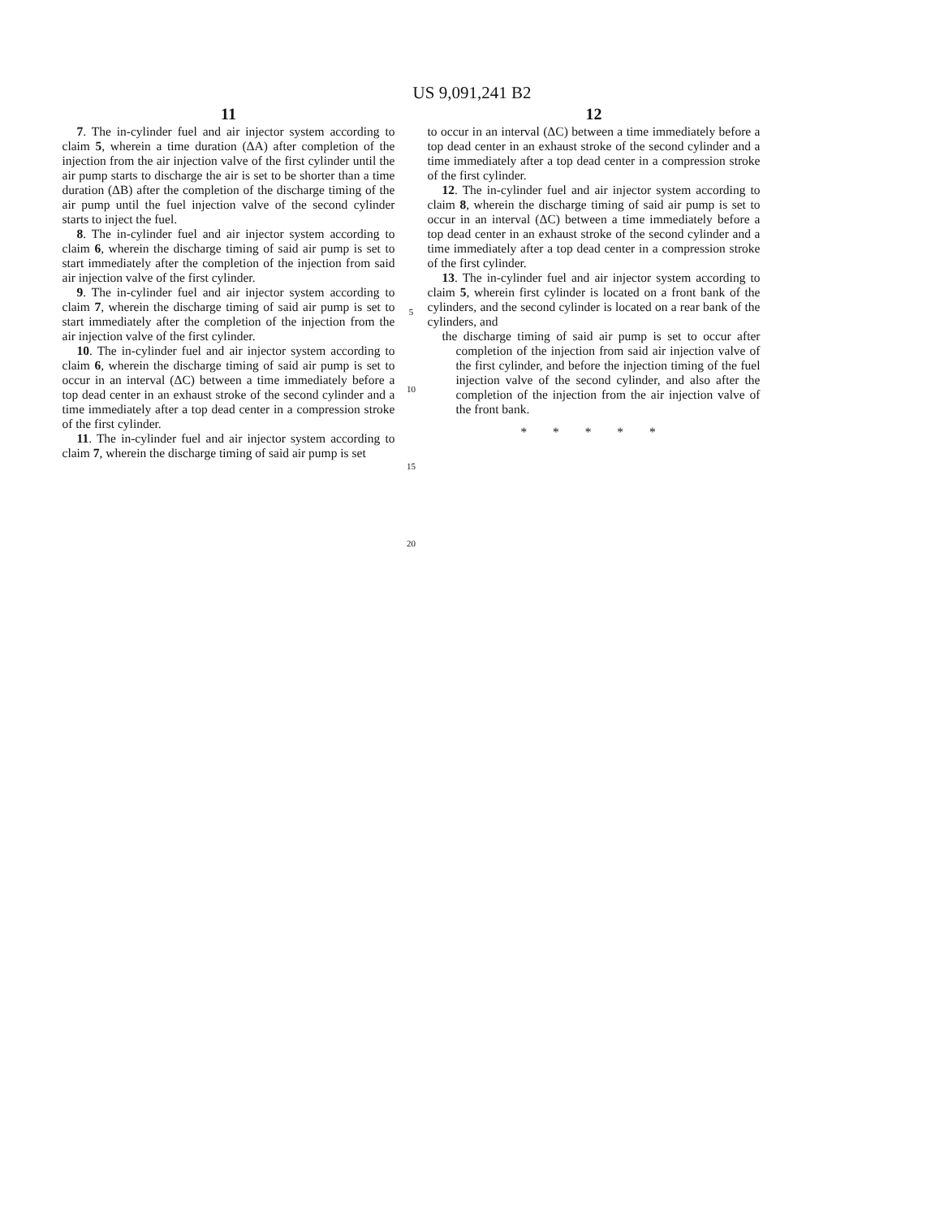US 9,091,241 B2
11
7. The in-cylinder fuel and air injector system according to claim 5, wherein a time duration (ΔA) after completion of the injection from the air injection valve of the first cylinder until the air pump starts to discharge the air is set to be shorter than a time duration (ΔB) after the completion of the discharge timing of the air pump until the fuel injection valve of the second cylinder starts to inject the fuel.
8. The in-cylinder fuel and air injector system according to claim 6, wherein the discharge timing of said air pump is set to start immediately after the completion of the injection from said air injection valve of the first cylinder.
9. The in-cylinder fuel and air injector system according to claim 7, wherein the discharge timing of said air pump is set to start immediately after the completion of the injection from the air injection valve of the first cylinder.
10. The in-cylinder fuel and air injector system according to claim 6, wherein the discharge timing of said air pump is set to occur in an interval (ΔC) between a time immediately before a top dead center in an exhaust stroke of the second cylinder and a time immediately after a top dead center in a compression stroke of the first cylinder.
11. The in-cylinder fuel and air injector system according to claim 7, wherein the discharge timing of said air pump is set
5
10
15
20
12
to occur in an interval (ΔC) between a time immediately before a top dead center in an exhaust stroke of the second cylinder and a time immediately after a top dead center in a compression stroke of the first cylinder.
12. The in-cylinder fuel and air injector system according to claim 8, wherein the discharge timing of said air pump is set to occur in an interval (ΔC) between a time immediately before a top dead center in an exhaust stroke of the second cylinder and a time immediately after a top dead center in a compression stroke of the first cylinder.
13. The in-cylinder fuel and air injector system according to claim 5, wherein first cylinder is located on a front bank of the cylinders, and the second cylinder is located on a rear bank of the cylinders, and
the discharge timing of said air pump is set to occur after completion of the injection from said air injection valve of the first cylinder, and before the injection timing of the fuel injection valve of the second cylinder, and also after the completion of the injection from the air injection valve of the front bank.
* * * * *